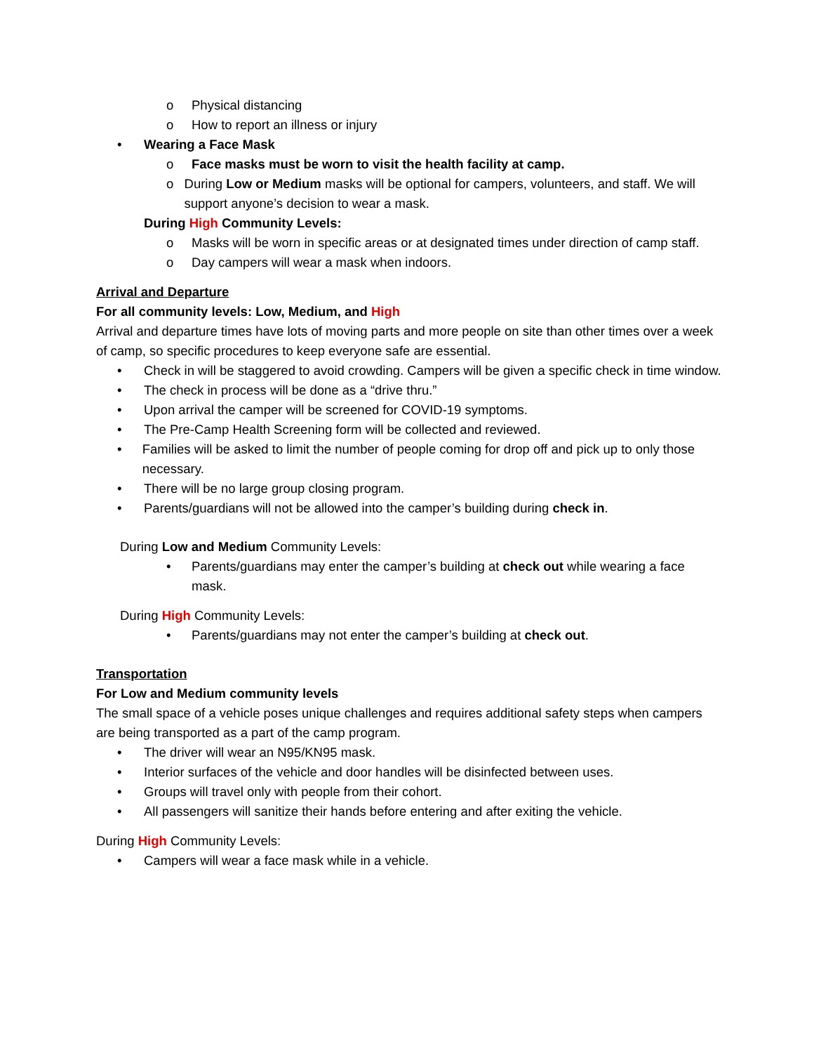o Physical distancing
o How to report an illness or injury
• Wearing a Face Mask
o Face masks must be worn to visit the health facility at camp.
o During Low or Medium masks will be optional for campers, volunteers, and staff. We will support anyone’s decision to wear a mask.
During High Community Levels:
o Masks will be worn in specific areas or at designated times under direction of camp staff.
o Day campers will wear a mask when indoors.
Arrival and Departure
For all community levels: Low, Medium, and High
Arrival and departure times have lots of moving parts and more people on site than other times over a week of camp, so specific procedures to keep everyone safe are essential.
• Check in will be staggered to avoid crowding. Campers will be given a specific check in time window.
• The check in process will be done as a “drive thru.”
• Upon arrival the camper will be screened for COVID-19 symptoms.
• The Pre-Camp Health Screening form will be collected and reviewed.
• Families will be asked to limit the number of people coming for drop off and pick up to only those necessary.
• There will be no large group closing program.
• Parents/guardians will not be allowed into the camper’s building during check in.
During Low and Medium Community Levels:
• Parents/guardians may enter the camper’s building at check out while wearing a face mask.
During High Community Levels:
• Parents/guardians may not enter the camper’s building at check out.
Transportation
For Low and Medium community levels
The small space of a vehicle poses unique challenges and requires additional safety steps when campers are being transported as a part of the camp program.
• The driver will wear an N95/KN95 mask.
• Interior surfaces of the vehicle and door handles will be disinfected between uses.
• Groups will travel only with people from their cohort.
• All passengers will sanitize their hands before entering and after exiting the vehicle.
During High Community Levels:
• Campers will wear a face mask while in a vehicle.